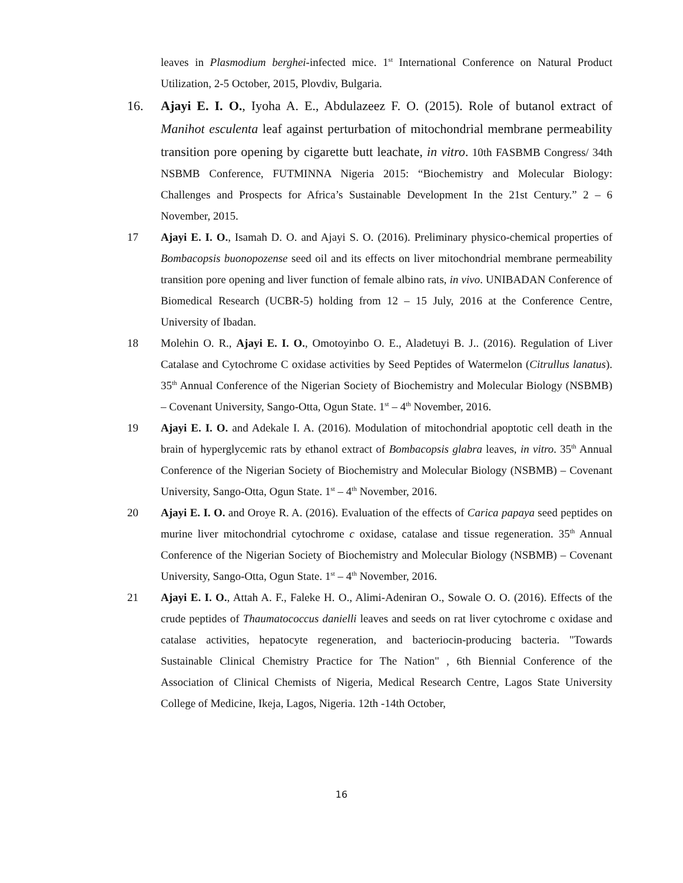leaves in Plasmodium berghei-infected mice. 1<sup>st</sup> International Conference on Natural Product Utilization, 2-5 October, 2015, Plovdiv, Bulgaria.
16.
Ajayi E. I. O., Iyoha A. E., Abdulazeez F. O. (2015). Role of butanol extract of Manihot esculenta leaf against perturbation of mitochondrial membrane permeability transition pore opening by cigarette butt leachate, in vitro. 10th FASBMB Congress/ 34th NSBMB Conference, FUTMINNA Nigeria 2015: “Biochemistry and Molecular Biology: Challenges and Prospects for Africa’s Sustainable Development In the 21st Century.” 2 – 6 November, 2015.
17 Ajayi E. I. O., Isamah D. O. and Ajayi S. O. (2016). Preliminary physico-chemical properties of Bombacopsis buonopozense seed oil and its effects on liver mitochondrial membrane permeability transition pore opening and liver function of female albino rats, in vivo. UNIBADAN Conference of Biomedical Research (UCBR-5) holding from 12 – 15 July, 2016 at the Conference Centre, University of Ibadan.
18 Molehin O. R., Ajayi E. I. O., Omotoyinbo O. E., Aladetuyi B. J.. (2016). Regulation of Liver Catalase and Cytochrome C oxidase activities by Seed Peptides of Watermelon (Citrullus lanatus). 35<sup>th</sup> Annual Conference of the Nigerian Society of Biochemistry and Molecular Biology (NSBMB) – Covenant University, Sango-Otta, Ogun State. 1<sup>st</sup> – 4<sup>th</sup> November, 2016.
19 Ajayi E. I. O. and Adekale I. A. (2016). Modulation of mitochondrial apoptotic cell death in the brain of hyperglycemic rats by ethanol extract of Bombacopsis glabra leaves, in vitro. 35<sup>th</sup> Annual Conference of the Nigerian Society of Biochemistry and Molecular Biology (NSBMB) – Covenant University, Sango-Otta, Ogun State. 1<sup>st</sup> – 4<sup>th</sup> November, 2016.
20 Ajayi E. I. O. and Oroye R. A. (2016). Evaluation of the effects of Carica papaya seed peptides on murine liver mitochondrial cytochrome c oxidase, catalase and tissue regeneration. 35<sup>th</sup> Annual Conference of the Nigerian Society of Biochemistry and Molecular Biology (NSBMB) – Covenant University, Sango-Otta, Ogun State. 1<sup>st</sup> – 4<sup>th</sup> November, 2016.
21 Ajayi E. I. O., Attah A. F., Faleke H. O., Alimi-Adeniran O., Sowale O. O. (2016). Effects of the crude peptides of Thaumatococcus danielli leaves and seeds on rat liver cytochrome c oxidase and catalase activities, hepatocyte regeneration, and bacteriocin-producing bacteria. "Towards Sustainable Clinical Chemistry Practice for The Nation" , 6th Biennial Conference of the Association of Clinical Chemists of Nigeria, Medical Research Centre, Lagos State University College of Medicine, Ikeja, Lagos, Nigeria. 12th -14th October,
16